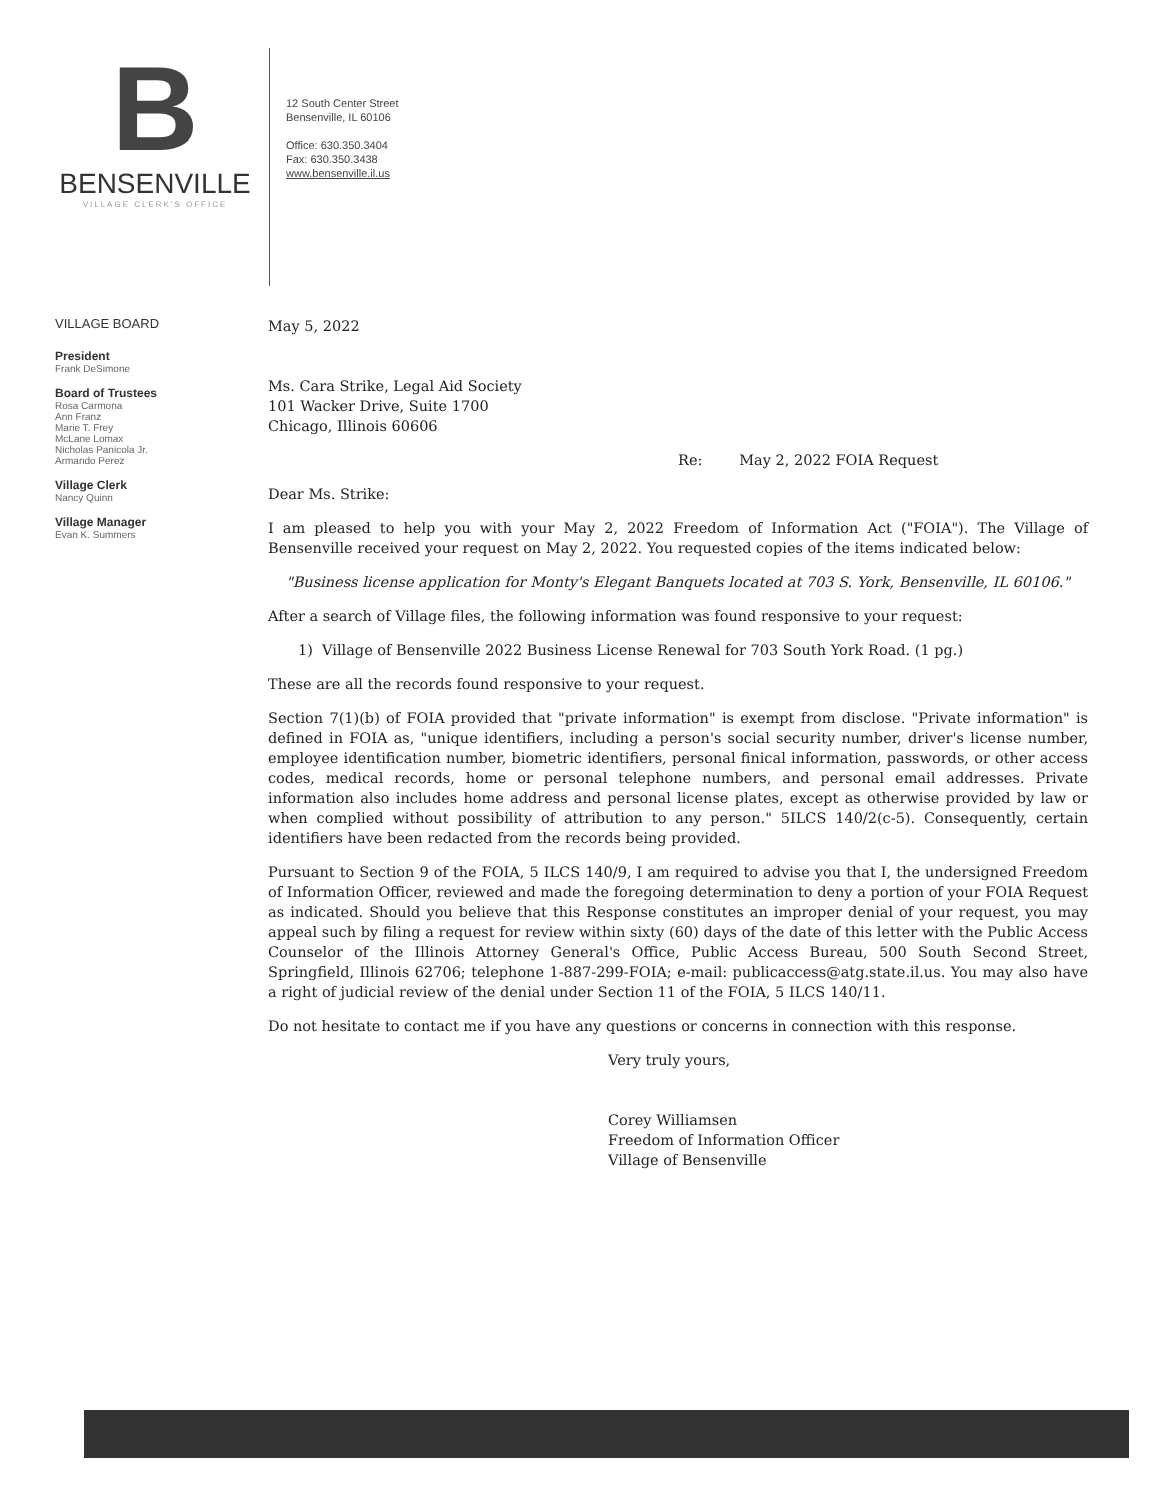B
BENSENVILLE
VILLAGE CLERK'S OFFICE
12 South Center Street
Bensenville, IL 60106
Office: 630.350.3404
Fax: 630.350.3438
www.bensenville.il.us
VILLAGE BOARD
President
Frank DeSimone
Board of Trustees
Rosa Carmona
Ann Franz
Marie T. Frey
McLane Lomax
Nicholas Panicola Jr.
Armando Perez
Village Clerk
Nancy Quinn
Village Manager
Evan K. Summers
May 5, 2022
Ms. Cara Strike, Legal Aid Society
101 Wacker Drive, Suite 1700
Chicago, Illinois 60606
Re: May 2, 2022 FOIA Request
Dear Ms. Strike:
I am pleased to help you with your May 2, 2022 Freedom of Information Act ("FOIA"). The Village of Bensenville received your request on May 2, 2022. You requested copies of the items indicated below:
"Business license application for Monty's Elegant Banquets located at 703 S. York, Bensenville, IL 60106."
After a search of Village files, the following information was found responsive to your request:
1) Village of Bensenville 2022 Business License Renewal for 703 South York Road. (1 pg.)
These are all the records found responsive to your request.
Section 7(1)(b) of FOIA provided that "private information" is exempt from disclose. "Private information" is defined in FOIA as, "unique identifiers, including a person's social security number, driver's license number, employee identification number, biometric identifiers, personal finical information, passwords, or other access codes, medical records, home or personal telephone numbers, and personal email addresses. Private information also includes home address and personal license plates, except as otherwise provided by law or when complied without possibility of attribution to any person." 5ILCS 140/2(c-5). Consequently, certain identifiers have been redacted from the records being provided.
Pursuant to Section 9 of the FOIA, 5 ILCS 140/9, I am required to advise you that I, the undersigned Freedom of Information Officer, reviewed and made the foregoing determination to deny a portion of your FOIA Request as indicated. Should you believe that this Response constitutes an improper denial of your request, you may appeal such by filing a request for review within sixty (60) days of the date of this letter with the Public Access Counselor of the Illinois Attorney General's Office, Public Access Bureau, 500 South Second Street, Springfield, Illinois 62706; telephone 1-887-299-FOIA; e-mail: publicaccess@atg.state.il.us. You may also have a right of judicial review of the denial under Section 11 of the FOIA, 5 ILCS 140/11.
Do not hesitate to contact me if you have any questions or concerns in connection with this response.
Very truly yours,
Corey Williamsen
Freedom of Information Officer
Village of Bensenville